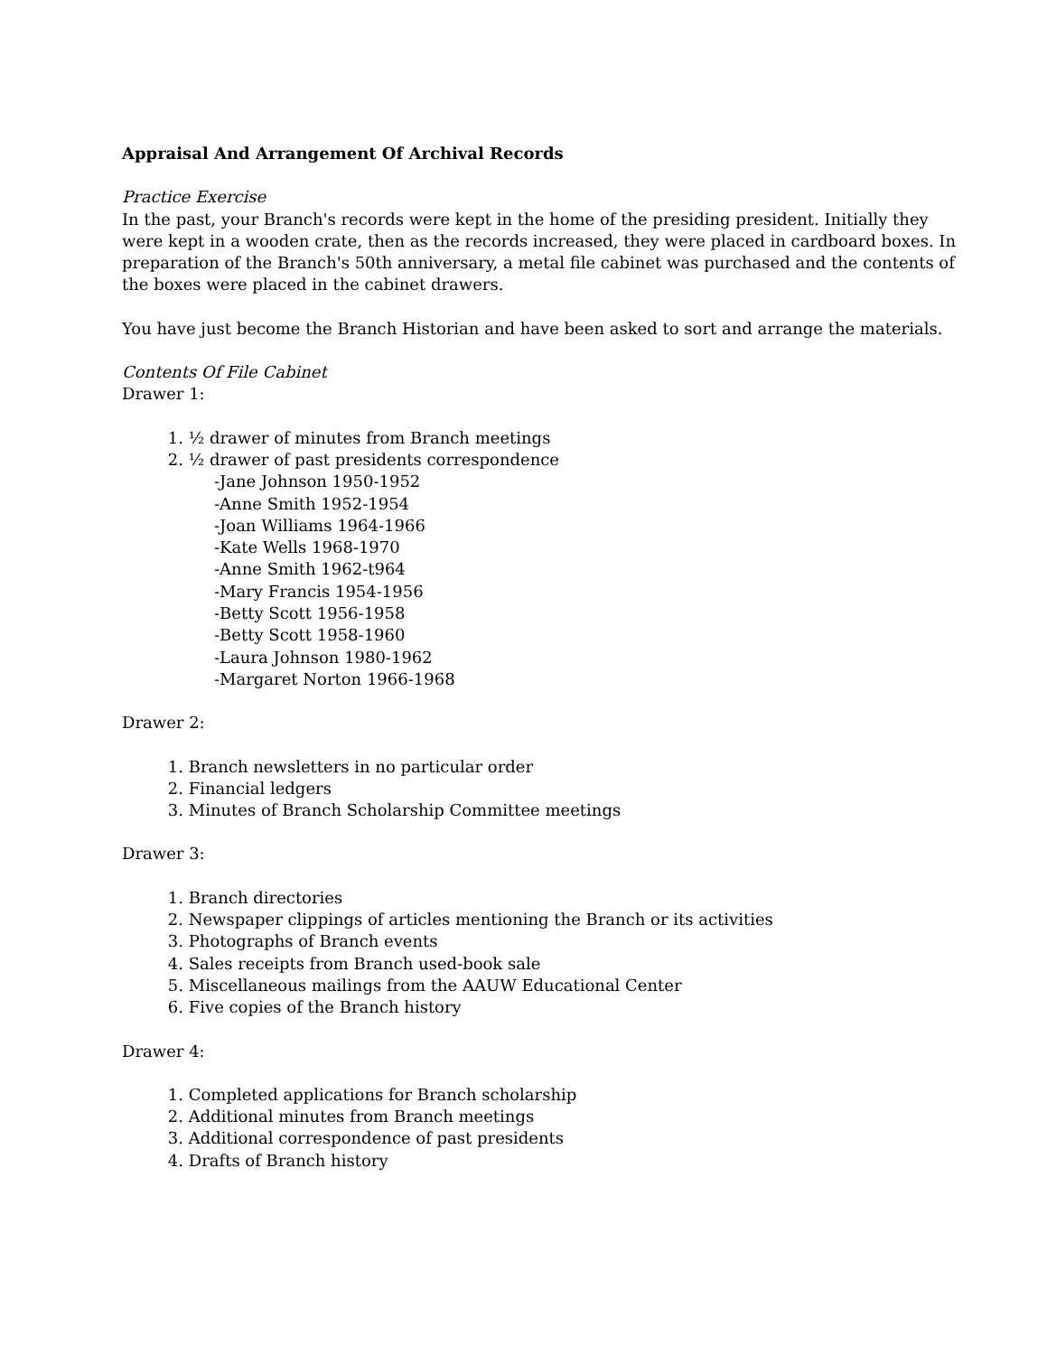Appraisal And Arrangement Of Archival Records
Practice Exercise
In the past, your Branch's records were kept in the home of the presiding president. Initially they were kept in a wooden crate, then as the records increased, they were placed in cardboard boxes. In preparation of the Branch's 50th anniversary, a metal file cabinet was purchased and the contents of the boxes were placed in the cabinet drawers.
You have just become the Branch Historian and have been asked to sort and arrange the materials.
Contents Of File Cabinet
Drawer 1:
1. ½ drawer of minutes from Branch meetings
2. ½ drawer of past presidents correspondence
-Jane Johnson 1950-1952
-Anne Smith 1952-1954
-Joan Williams 1964-1966
-Kate Wells 1968-1970
-Anne Smith 1962-t964
-Mary Francis 1954-1956
-Betty Scott 1956-1958
-Betty Scott 1958-1960
-Laura Johnson 1980-1962
-Margaret Norton 1966-1968
Drawer 2:
1. Branch newsletters in no particular order
2. Financial ledgers
3. Minutes of Branch Scholarship Committee meetings
Drawer 3:
1. Branch directories
2. Newspaper clippings of articles mentioning the Branch or its activities
3. Photographs of Branch events
4. Sales receipts from Branch used-book sale
5. Miscellaneous mailings from the AAUW Educational Center
6. Five copies of the Branch history
Drawer 4:
1. Completed applications for Branch scholarship
2. Additional minutes from Branch meetings
3. Additional correspondence of past presidents
4. Drafts of Branch history